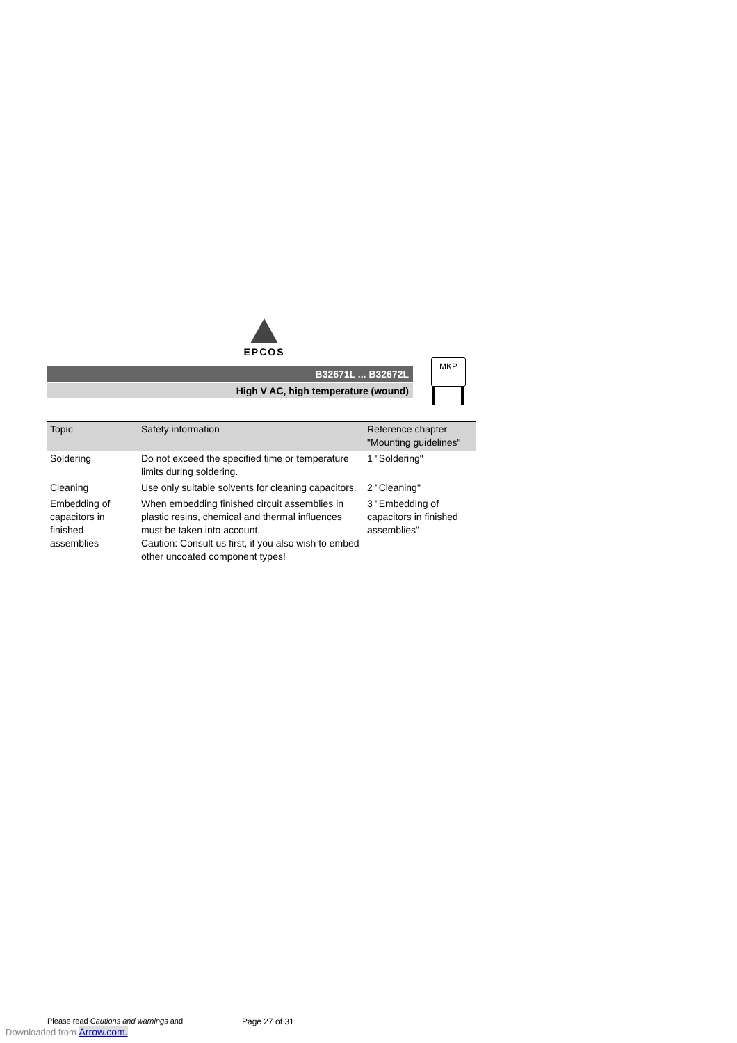EPCOS
B32671L ... B32672L
High V AC, high temperature (wound)
MKP
| Topic | Safety information | Reference chapter "Mounting guidelines" |
| --- | --- | --- |
| Soldering | Do not exceed the specified time or temperature limits during soldering. | 1 "Soldering" |
| Cleaning | Use only suitable solvents for cleaning capacitors. | 2 "Cleaning" |
| Embedding of capacitors in finished assemblies | When embedding finished circuit assemblies in plastic resins, chemical and thermal influences must be taken into account. Caution: Consult us first, if you also wish to embed other uncoated component types! | 3 "Embedding of capacitors in finished assemblies" |
Please read Cautions and warnings and
Page 27 of 31
Downloaded from Arrow.com.